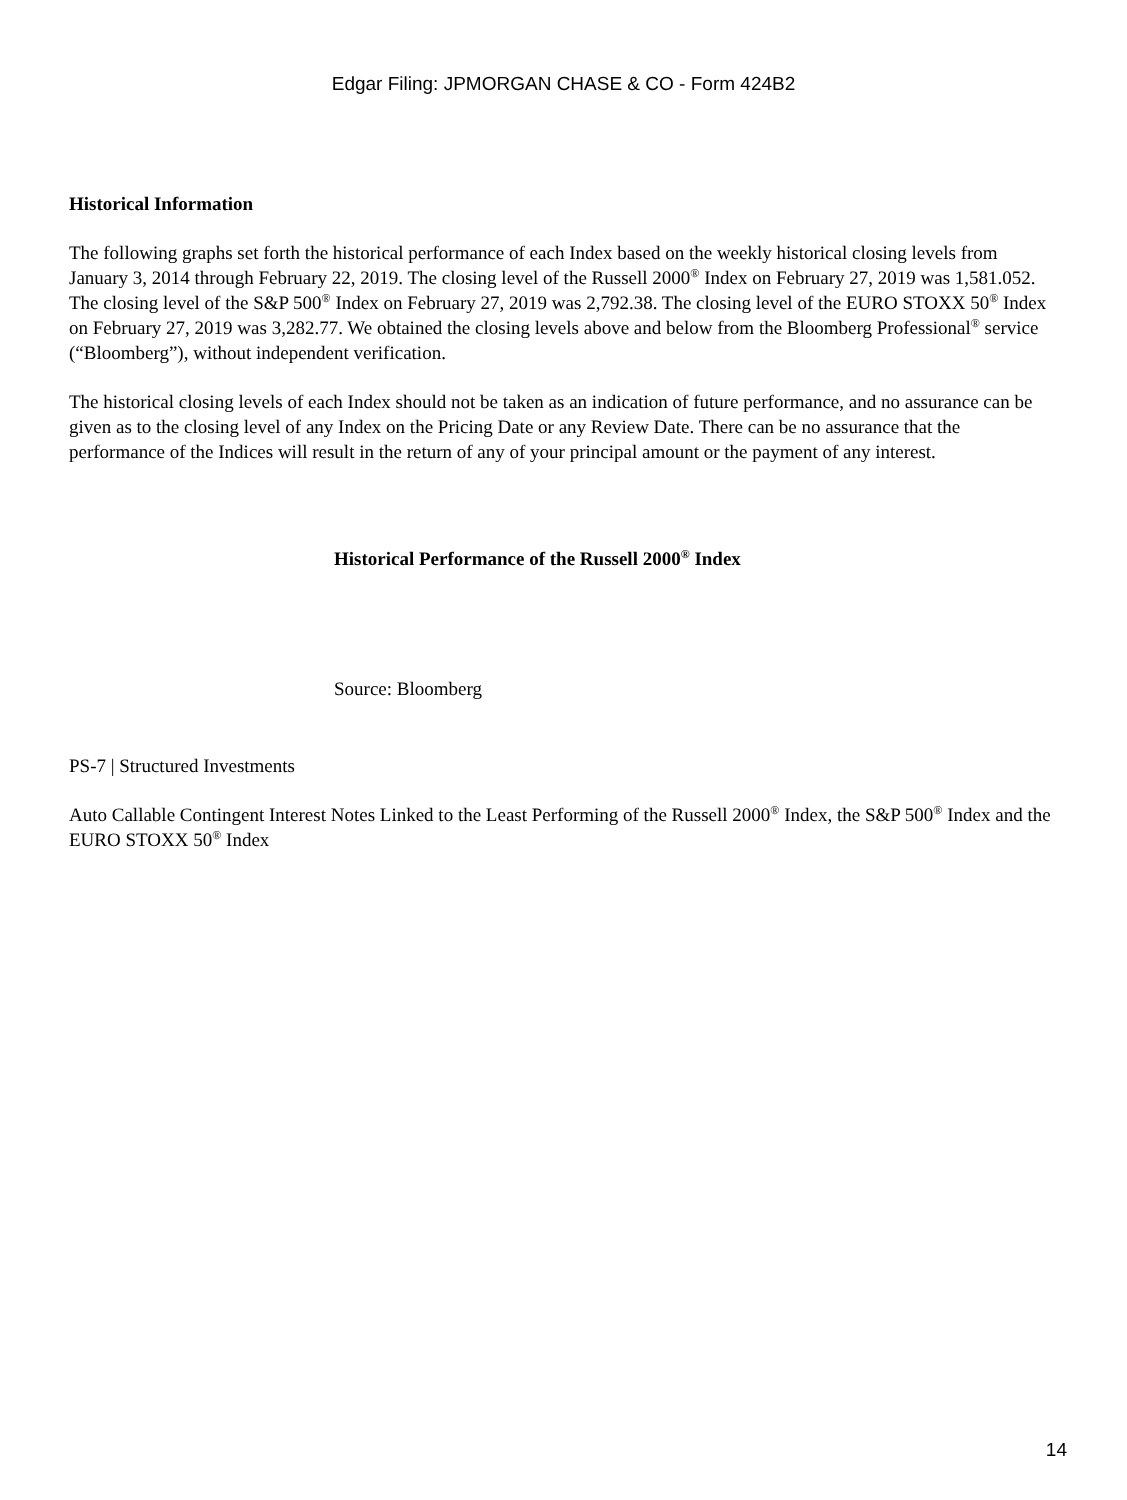Edgar Filing: JPMORGAN CHASE & CO - Form 424B2
Historical Information
The following graphs set forth the historical performance of each Index based on the weekly historical closing levels from January 3, 2014 through February 22, 2019. The closing level of the Russell 2000<sup>®</sup> Index on February 27, 2019 was 1,581.052. The closing level of the S&P 500<sup>®</sup> Index on February 27, 2019 was 2,792.38. The closing level of the EURO STOXX 50<sup>®</sup> Index on February 27, 2019 was 3,282.77. We obtained the closing levels above and below from the Bloomberg Professional<sup>®</sup> service (“Bloomberg”), without independent verification.
The historical closing levels of each Index should not be taken as an indication of future performance, and no assurance can be given as to the closing level of any Index on the Pricing Date or any Review Date. There can be no assurance that the performance of the Indices will result in the return of any of your principal amount or the payment of any interest.
Historical Performance of the Russell 2000<sup>®</sup> Index
Source: Bloomberg
PS-7 | Structured Investments
Auto Callable Contingent Interest Notes Linked to the Least Performing of the Russell 2000<sup>®</sup> Index, the S&P 500<sup>®</sup> Index and the EURO STOXX 50<sup>®</sup> Index
14